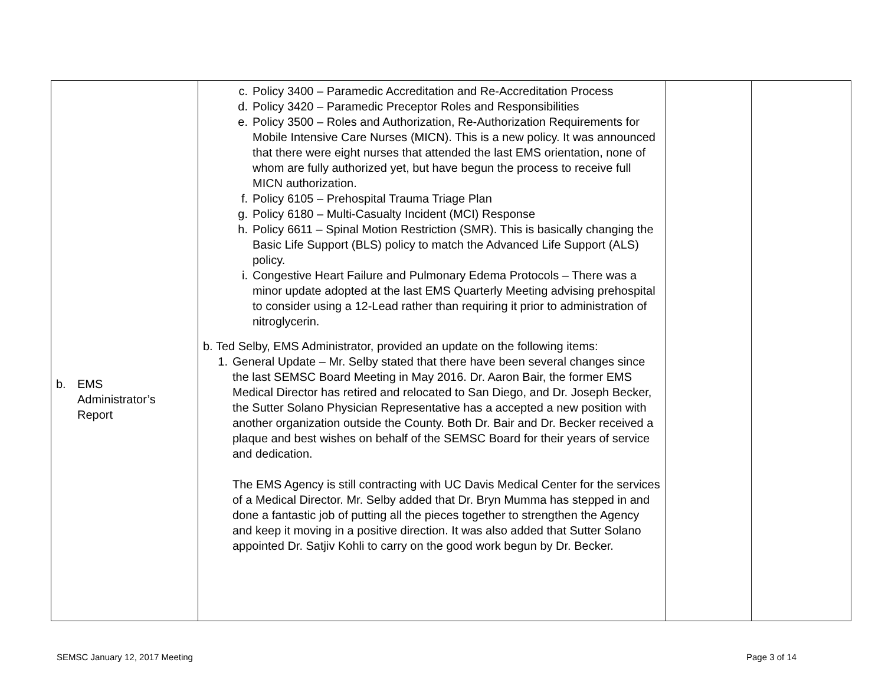| b. EMS Administrator’s Report | c. Policy 3400 – Paramedic Accreditation and Re-Accreditation Process d. Policy 3420 – Paramedic Preceptor Roles and Responsibilities e. Policy 3500 – Roles and Authorization, Re-Authorization Requirements for Mobile Intensive Care Nurses (MICN). This is a new policy. It was announced that there were eight nurses that attended the last EMS orientation, none of whom are fully authorized yet, but have begun the process to receive full MICN authorization. f. Policy 6105 – Prehospital Trauma Triage Plan g. Policy 6180 – Multi-Casualty Incident (MCI) Response h. Policy 6611 – Spinal Motion Restriction (SMR). This is basically changing the Basic Life Support (BLS) policy to match the Advanced Life Support (ALS) policy. i. Congestive Heart Failure and Pulmonary Edema Protocols – There was a minor update adopted at the last EMS Quarterly Meeting advising prehospital to consider using a 12-Lead rather than requiring it prior to administration of nitroglycerin. b. Ted Selby, EMS Administrator, provided an update on the following items: 1. General Update – Mr. Selby stated that there have been several changes since the last SEMSC Board Meeting in May 2016. Dr. Aaron Bair, the former EMS Medical Director has retired and relocated to San Diego, and Dr. Joseph Becker, the Sutter Solano Physician Representative has a accepted a new position with another organization outside the County. Both Dr. Bair and Dr. Becker received a plaque and best wishes on behalf of the SEMSC Board for their years of service and dedication. The EMS Agency is still contracting with UC Davis Medical Center for the services of a Medical Director. Mr. Selby added that Dr. Bryn Mumma has stepped in and done a fantastic job of putting all the pieces together to strengthen the Agency and keep it moving in a positive direction. It was also added that Sutter Solano appointed Dr. Satjiv Kohli to carry on the good work begun by Dr. Becker. | | |
SEMSC January 12, 2017 Meeting Page 3 of 14